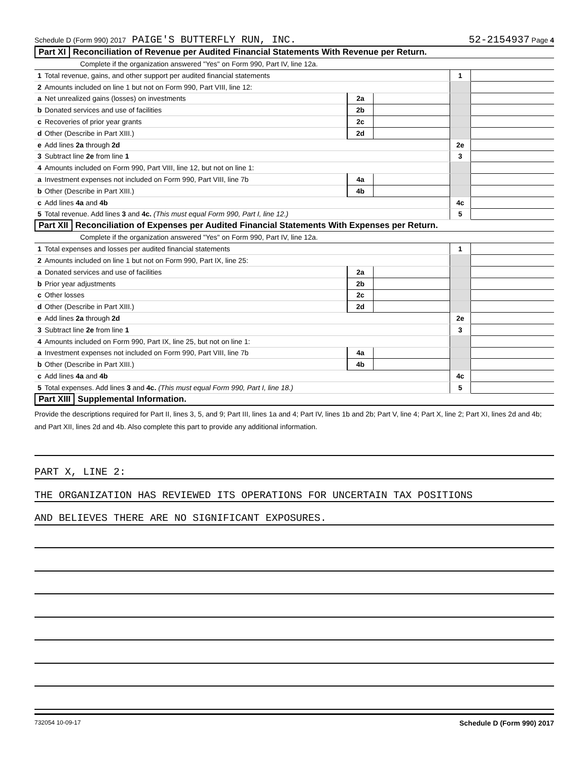Schedule D (Form 990) 2017 PAIGE'S BUTTERFLY RUN, INC. 52-2154937 Page 4
Part XI Reconciliation of Revenue per Audited Financial Statements With Revenue per Return.
Complete if the organization answered "Yes" on Form 990, Part IV, line 12a.
| 1 | Total revenue, gains, and other support per audited financial statements | | | 1 | |
| 2 | Amounts included on line 1 but not on Form 990, Part VIII, line 12: | | | | |
| a | Net unrealized gains (losses) on investments | 2a | | | |
| b | Donated services and use of facilities | 2b | | | |
| c | Recoveries of prior year grants | 2c | | | |
| d | Other (Describe in Part XIII.) | 2d | | | |
| e | Add lines 2a through 2d | | | 2e | |
| 3 | Subtract line 2e from line 1 | | | 3 | |
| 4 | Amounts included on Form 990, Part VIII, line 12, but not on line 1: | | | | |
| a | Investment expenses not included on Form 990, Part VIII, line 7b | 4a | | | |
| b | Other (Describe in Part XIII.) | 4b | | | |
| c | Add lines 4a and 4b | | | 4c | |
| 5 | Total revenue. Add lines 3 and 4c. (This must equal Form 990, Part I, line 12.) | | | 5 | |
Part XII Reconciliation of Expenses per Audited Financial Statements With Expenses per Return.
Complete if the organization answered "Yes" on Form 990, Part IV, line 12a.
| 1 | Total expenses and losses per audited financial statements | | | 1 | |
| 2 | Amounts included on line 1 but not on Form 990, Part IX, line 25: | | | | |
| a | Donated services and use of facilities | 2a | | | |
| b | Prior year adjustments | 2b | | | |
| c | Other losses | 2c | | | |
| d | Other (Describe in Part XIII.) | 2d | | | |
| e | Add lines 2a through 2d | | | 2e | |
| 3 | Subtract line 2e from line 1 | | | 3 | |
| 4 | Amounts included on Form 990, Part IX, line 25, but not on line 1: | | | | |
| a | Investment expenses not included on Form 990, Part VIII, line 7b | 4a | | | |
| b | Other (Describe in Part XIII.) | 4b | | | |
| c | Add lines 4a and 4b | | | 4c | |
| 5 | Total expenses. Add lines 3 and 4c. (This must equal Form 990, Part I, line 18.) | | | 5 | |
Part XIII Supplemental Information.
Provide the descriptions required for Part II, lines 3, 5, and 9; Part III, lines 1a and 4; Part IV, lines 1b and 2b; Part V, line 4; Part X, line 2; Part XI, lines 2d and 4b; and Part XII, lines 2d and 4b. Also complete this part to provide any additional information.
PART X, LINE 2:
THE ORGANIZATION HAS REVIEWED ITS OPERATIONS FOR UNCERTAIN TAX POSITIONS
AND BELIEVES THERE ARE NO SIGNIFICANT EXPOSURES.
732054 10-09-17 Schedule D (Form 990) 2017